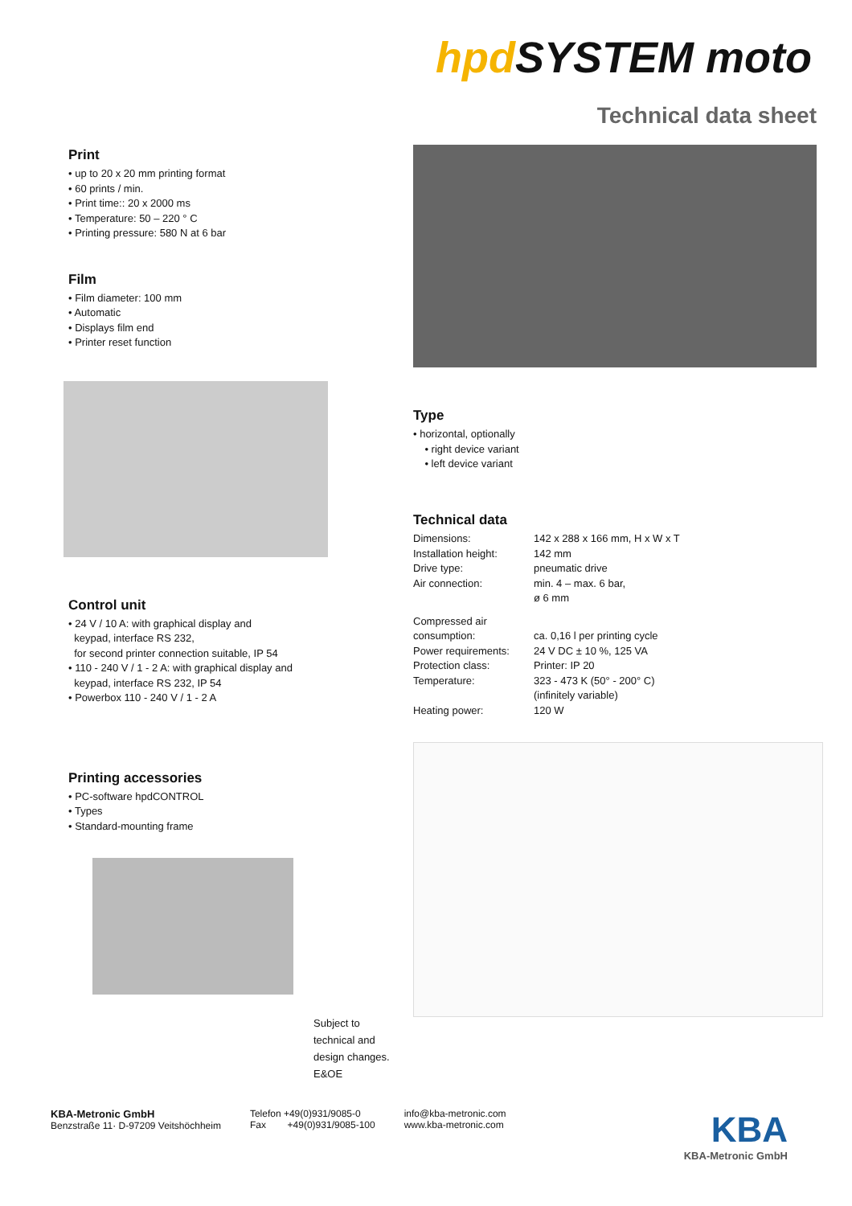hpd SYSTEM moto
Technical data sheet
Print
• up to 20 x 20 mm printing format
• 60 prints / min.
• Print time:: 20 x 2000 ms
• Temperature: 50 – 220 ° C
• Printing pressure: 580 N at 6 bar
Film
• Film diameter: 100 mm
• Automatic
• Displays film end
• Printer reset function
Control unit
• 24 V / 10 A: with graphical display and
keypad, interface RS 232,
for second printer connection suitable, IP 54
• 110 - 240 V / 1 - 2 A: with graphical display and
keypad, interface RS 232, IP 54
• Powerbox 110 - 240 V / 1 - 2 A
Printing accessories
• PC-software hpdCONTROL
• Types
• Standard-mounting frame
Subject to
technical and
design changes.
E&OE
Type
• horizontal, optionally
• right device variant
• left device variant
Technical data
| Dimensions: | 142 x 288 x 166 mm, H x W x T |
| Installation height: | 142 mm |
| Drive type: | pneumatic drive |
| Air connection: | min. 4 – max. 6 bar, ø 6 mm |
| Compressed air consumption: | ca. 0,16 l per printing cycle |
| Power requirements: | 24 V DC ± 10 %, 125 VA |
| Protection class: | Printer: IP 20 |
| Temperature: | 323 - 473 K (50° - 200° C) (infinitely variable) |
| Heating power: | 120 W |
KBA-Metronic GmbH
Benzstraße 11· D-97209 Veitshöchheim
Telefon +49(0)931/9085-0
Fax +49(0)931/9085-100
info@kba-metronic.com
www.kba-metronic.com
KBA
KBA-Metronic GmbH